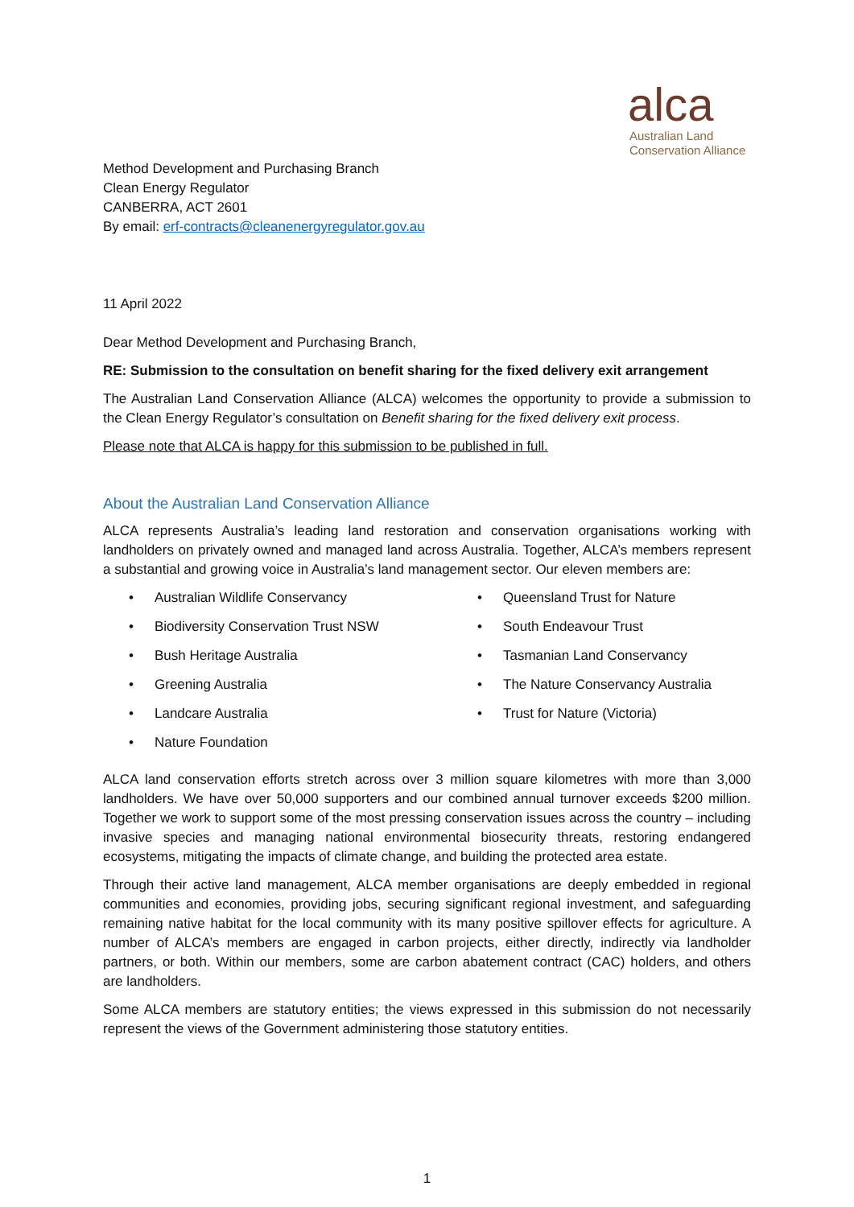alca
Australian Land
Conservation Alliance
Method Development and Purchasing Branch
Clean Energy Regulator
CANBERRA, ACT 2601
By email: erf-contracts@cleanenergyregulator.gov.au
11 April 2022
Dear Method Development and Purchasing Branch,
RE: Submission to the consultation on benefit sharing for the fixed delivery exit arrangement
The Australian Land Conservation Alliance (ALCA) welcomes the opportunity to provide a submission to the Clean Energy Regulator’s consultation on Benefit sharing for the fixed delivery exit process.
Please note that ALCA is happy for this submission to be published in full.
About the Australian Land Conservation Alliance
ALCA represents Australia’s leading land restoration and conservation organisations working with landholders on privately owned and managed land across Australia. Together, ALCA’s members represent a substantial and growing voice in Australia’s land management sector. Our eleven members are:
• Australian Wildlife Conservancy
• Queensland Trust for Nature
• Biodiversity Conservation Trust NSW
• South Endeavour Trust
• Bush Heritage Australia
• Tasmanian Land Conservancy
• Greening Australia
• The Nature Conservancy Australia
• Landcare Australia
• Trust for Nature (Victoria)
• Nature Foundation
ALCA land conservation efforts stretch across over 3 million square kilometres with more than 3,000 landholders. We have over 50,000 supporters and our combined annual turnover exceeds $200 million. Together we work to support some of the most pressing conservation issues across the country – including invasive species and managing national environmental biosecurity threats, restoring endangered ecosystems, mitigating the impacts of climate change, and building the protected area estate.
Through their active land management, ALCA member organisations are deeply embedded in regional communities and economies, providing jobs, securing significant regional investment, and safeguarding remaining native habitat for the local community with its many positive spillover effects for agriculture. A number of ALCA’s members are engaged in carbon projects, either directly, indirectly via landholder partners, or both. Within our members, some are carbon abatement contract (CAC) holders, and others are landholders.
Some ALCA members are statutory entities; the views expressed in this submission do not necessarily represent the views of the Government administering those statutory entities.
1